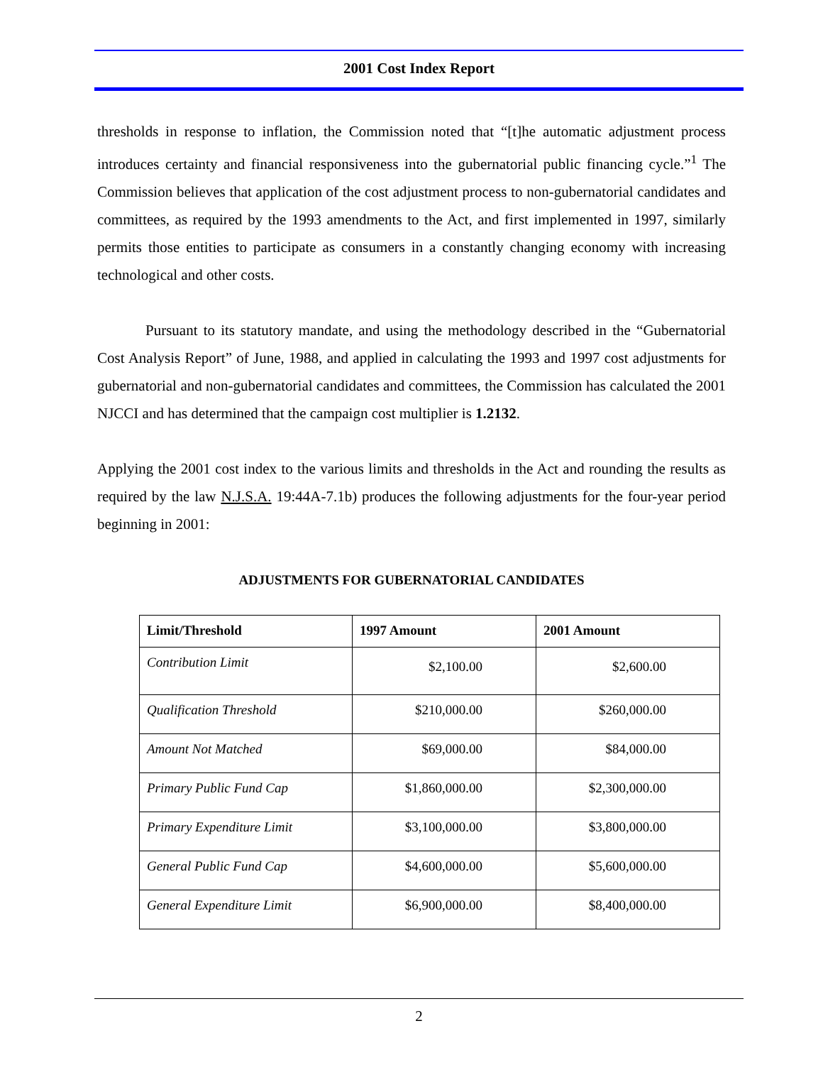2001 Cost Index Report
thresholds in response to inflation, the Commission noted that “[t]he automatic adjustment process introduces certainty and financial responsiveness into the gubernatorial public financing cycle.”<sup>1</sup> The Commission believes that application of the cost adjustment process to non-gubernatorial candidates and committees, as required by the 1993 amendments to the Act, and first implemented in 1997, similarly permits those entities to participate as consumers in a constantly changing economy with increasing technological and other costs.
Pursuant to its statutory mandate, and using the methodology described in the “Gubernatorial Cost Analysis Report” of June, 1988, and applied in calculating the 1993 and 1997 cost adjustments for gubernatorial and non-gubernatorial candidates and committees, the Commission has calculated the 2001 NJCCI and has determined that the campaign cost multiplier is 1.2132.
Applying the 2001 cost index to the various limits and thresholds in the Act and rounding the results as required by the law N.J.S.A. 19:44A-7.1b) produces the following adjustments for the four-year period beginning in 2001:
ADJUSTMENTS FOR GUBERNATORIAL CANDIDATES
| Limit/Threshold | 1997 Amount | 2001 Amount |
| --- | --- | --- |
| Contribution Limit | $2,100.00 | $2,600.00 |
| Qualification Threshold | $210,000.00 | $260,000.00 |
| Amount Not Matched | $69,000.00 | $84,000.00 |
| Primary Public Fund Cap | $1,860,000.00 | $2,300,000.00 |
| Primary Expenditure Limit | $3,100,000.00 | $3,800,000.00 |
| General Public Fund Cap | $4,600,000.00 | $5,600,000.00 |
| General Expenditure Limit | $6,900,000.00 | $8,400,000.00 |
2